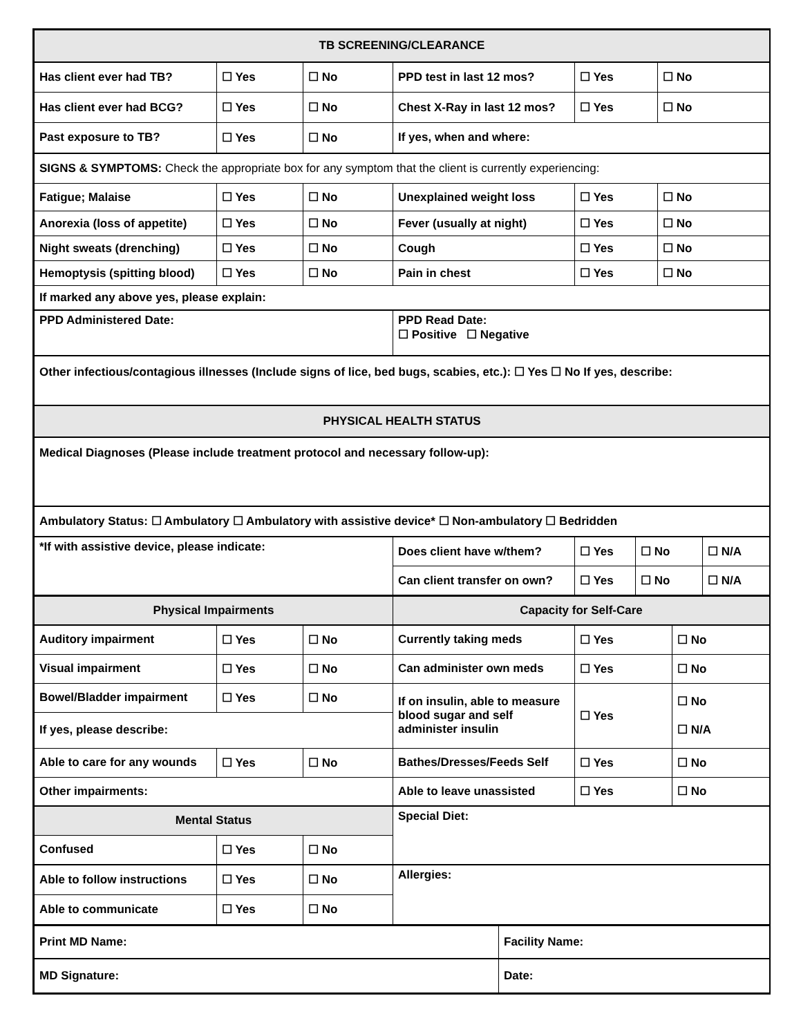| TB SCREENING/CLEARANCE | | | | | |
| --- | --- | --- | --- | --- | --- |
| Has client ever had TB? | ☐ Yes | ☐ No | PPD test in last 12 mos? | ☐ Yes | ☐ No |
| Has client ever had BCG? | ☐ Yes | ☐ No | Chest X-Ray in last 12 mos? | ☐ Yes | ☐ No |
| Past exposure to TB? | ☐ Yes | ☐ No | If yes, when and where: | | |
| SIGNS & SYMPTOMS: Check the appropriate box for any symptom that the client is currently experiencing: | | | | | |
| Fatigue; Malaise | ☐ Yes | ☐ No | Unexplained weight loss | ☐ Yes | ☐ No |
| Anorexia (loss of appetite) | ☐ Yes | ☐ No | Fever (usually at night) | ☐ Yes | ☐ No |
| Night sweats (drenching) | ☐ Yes | ☐ No | Cough | ☐ Yes | ☐ No |
| Hemoptysis (spitting blood) | ☐ Yes | ☐ No | Pain in chest | ☐ Yes | ☐ No |
| If marked any above yes, please explain: | | | | | |
| PPD Administered Date: | | | PPD Read Date: ☐ Positive ☐ Negative | | |
| Other infectious/contagious illnesses (Include signs of lice, bed bugs, scabies, etc.): ☐ Yes ☐ No If yes, describe: | | | | | |
| PHYSICAL HEALTH STATUS | | | | | |
| Medical Diagnoses (Please include treatment protocol and necessary follow-up): | | | | | |
| Ambulatory Status: ☐ Ambulatory ☐ Ambulatory with assistive device* ☐ Non-ambulatory ☐ Bedridden | | | | | |
| *If with assistive device, please indicate: | Does client have w/them? | ☐ Yes | ☐ No | ☐ N/A |
| | Can client transfer on own? | ☐ Yes | ☐ No | ☐ N/A |
| Physical Impairments | | | Capacity for Self-Care | | |
| --- | --- | --- | --- | --- | --- |
| Auditory impairment | ☐ Yes | ☐ No | Currently taking meds | ☐ Yes | ☐ No |
| Visual impairment | ☐ Yes | ☐ No | Can administer own meds | ☐ Yes | ☐ No |
| Bowel/Bladder impairment | ☐ Yes | ☐ No | If on insulin, able to measure blood sugar and self administer insulin | ☐ Yes | ☐ No ☐ N/A |
| If yes, please describe: | | | | | |
| Able to care for any wounds | ☐ Yes | ☐ No | Bathes/Dresses/Feeds Self | ☐ Yes | ☐ No |
| Other impairments: | | | Able to leave unassisted | ☐ Yes | ☐ No |
| Mental Status | | | Special Diet: | | |
| Confused | ☐ Yes | ☐ No | | | |
| Able to follow instructions | ☐ Yes | ☐ No | Allergies: | | |
| Able to communicate | ☐ Yes | ☐ No | | | |
| Print MD Name: | Facility Name: |
| MD Signature: | Date: |